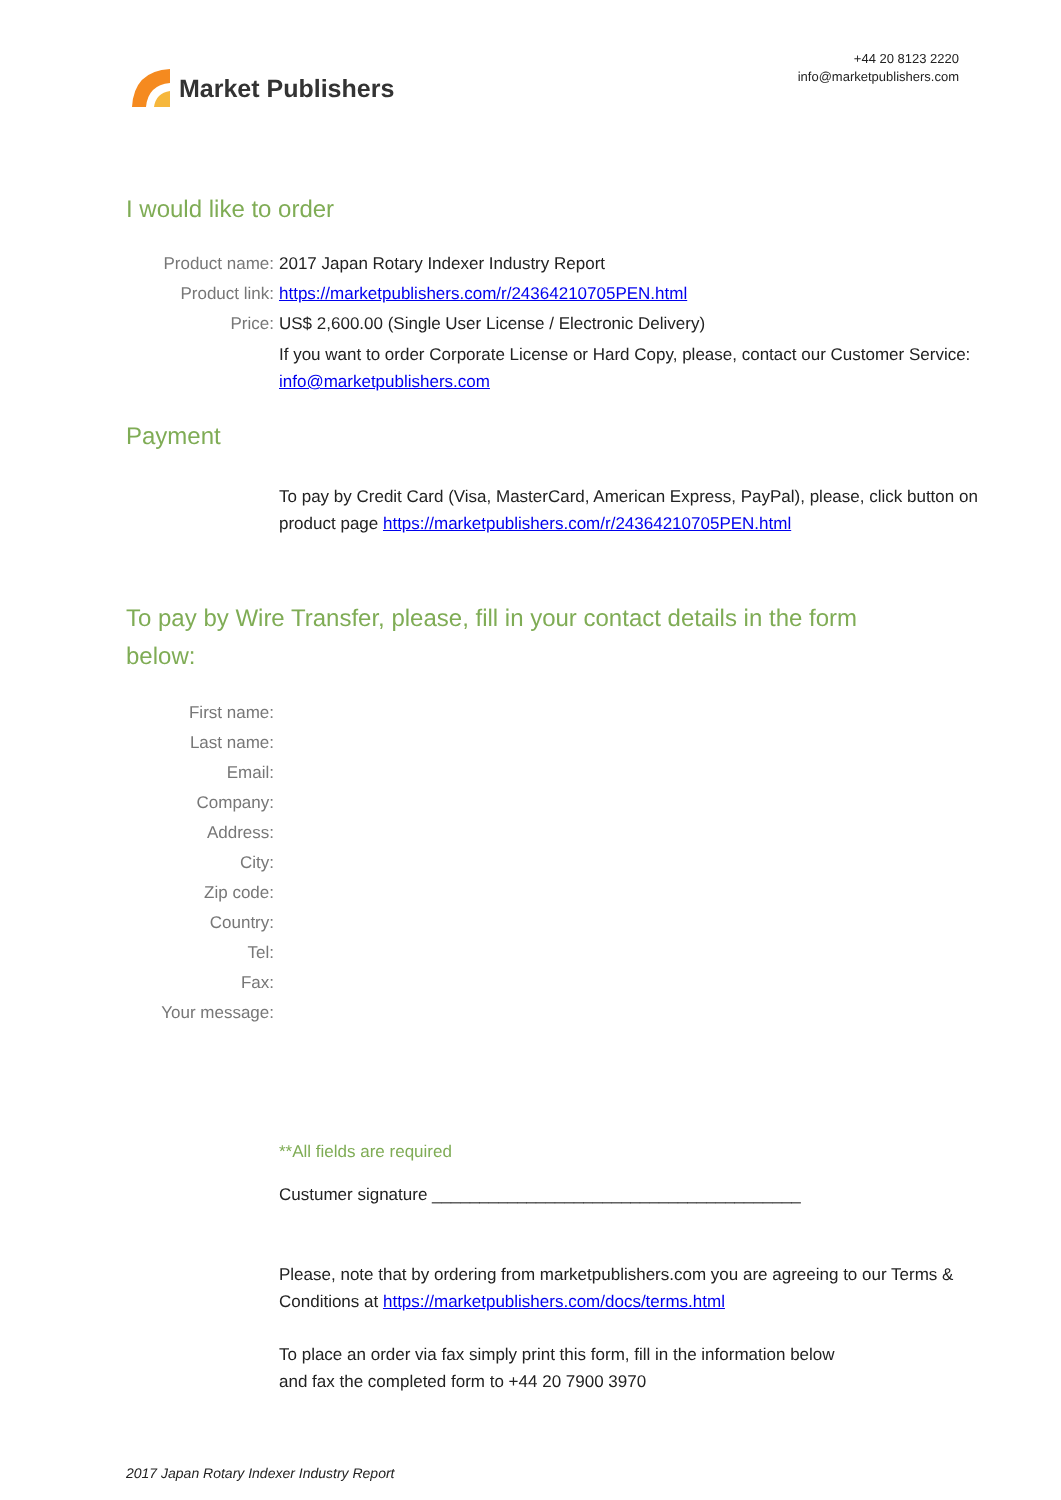Market Publishers
+44 20 8123 2220
info@marketpublishers.com
I would like to order
Product name: 2017 Japan Rotary Indexer Industry Report
Product link: https://marketpublishers.com/r/24364210705PEN.html
Price: US$ 2,600.00 (Single User License / Electronic Delivery)
If you want to order Corporate License or Hard Copy, please, contact our Customer Service:
info@marketpublishers.com
Payment
To pay by Credit Card (Visa, MasterCard, American Express, PayPal), please, click button on product page https://marketpublishers.com/r/24364210705PEN.html
To pay by Wire Transfer, please, fill in your contact details in the form below:
First name:
Last name:
Email:
Company:
Address:
City:
Zip code:
Country:
Tel:
Fax:
Your message:
**All fields are required
Custumer signature _______________________________________
Please, note that by ordering from marketpublishers.com you are agreeing to our Terms & Conditions at https://marketpublishers.com/docs/terms.html
To place an order via fax simply print this form, fill in the information below
and fax the completed form to +44 20 7900 3970
2017 Japan Rotary Indexer Industry Report